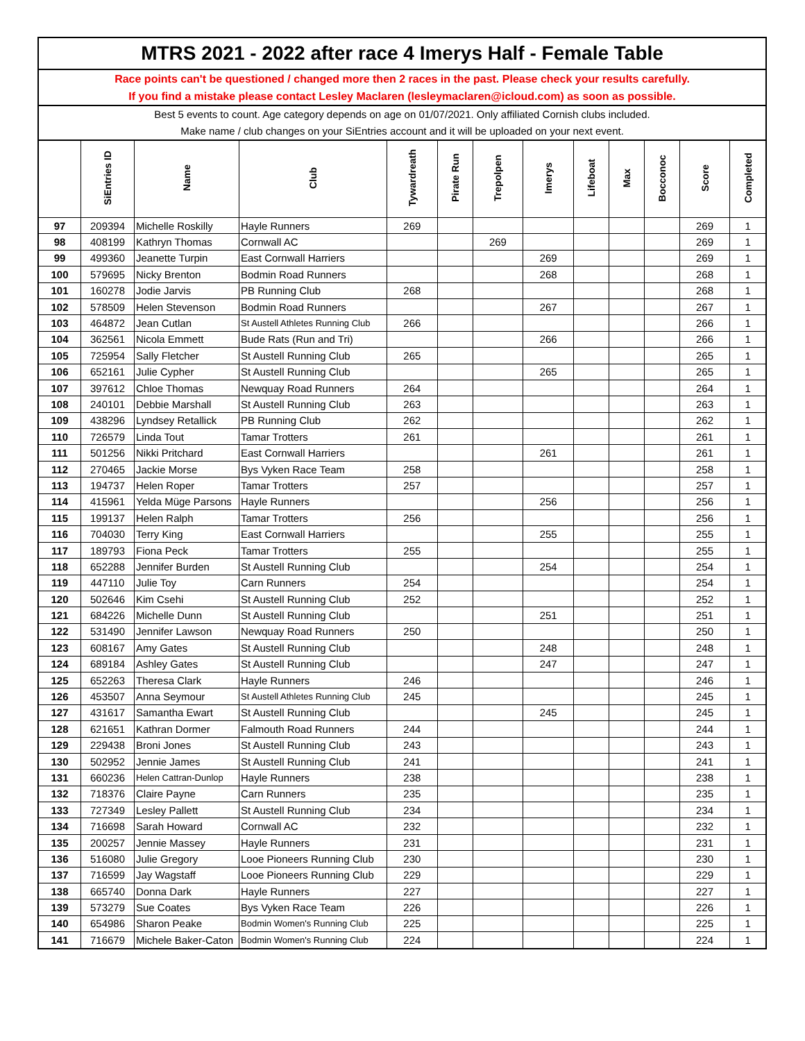MTRS 2021 - 2022 after race 4 Imerys Half - Female Table
Race points can't be questioned / changed more then 2 races in the past. Please check your results carefully.
If you find a mistake please contact Lesley Maclaren (lesleymaclaren@icloud.com) as soon as possible.
Best 5 events to count. Age category depends on age on 01/07/2021. Only affiliated Cornish clubs included.
Make name / club changes on your SiEntries account and it will be uploaded on your next event.
| | SiEntries ID | Name | Club | Tywardreath | Pirate Run | Trepolpen | Imerys | Lifeboat | Max | Bocconoc | Score | Completed |
| --- | --- | --- | --- | --- | --- | --- | --- | --- | --- | --- | --- | --- |
| 97 | 209394 | Michelle Roskilly | Hayle Runners | 269 | | | | | | | 269 | 1 |
| 98 | 408199 | Kathryn Thomas | Cornwall AC | | | 269 | | | | | 269 | 1 |
| 99 | 499360 | Jeanette Turpin | East Cornwall Harriers | | | | 269 | | | | 269 | 1 |
| 100 | 579695 | Nicky Brenton | Bodmin Road Runners | | | | 268 | | | | 268 | 1 |
| 101 | 160278 | Jodie Jarvis | PB Running Club | 268 | | | | | | | 268 | 1 |
| 102 | 578509 | Helen Stevenson | Bodmin Road Runners | | | | 267 | | | | 267 | 1 |
| 103 | 464872 | Jean Cutlan | St Austell Athletes Running Club | 266 | | | | | | | 266 | 1 |
| 104 | 362561 | Nicola Emmett | Bude Rats (Run and Tri) | | | | 266 | | | | 266 | 1 |
| 105 | 725954 | Sally Fletcher | St Austell Running Club | 265 | | | | | | | 265 | 1 |
| 106 | 652161 | Julie Cypher | St Austell Running Club | | | | 265 | | | | 265 | 1 |
| 107 | 397612 | Chloe Thomas | Newquay Road Runners | 264 | | | | | | | 264 | 1 |
| 108 | 240101 | Debbie Marshall | St Austell Running Club | 263 | | | | | | | 263 | 1 |
| 109 | 438296 | Lyndsey Retallick | PB Running Club | 262 | | | | | | | 262 | 1 |
| 110 | 726579 | Linda Tout | Tamar Trotters | 261 | | | | | | | 261 | 1 |
| 111 | 501256 | Nikki Pritchard | East Cornwall Harriers | | | | 261 | | | | 261 | 1 |
| 112 | 270465 | Jackie Morse | Bys Vyken Race Team | 258 | | | | | | | 258 | 1 |
| 113 | 194737 | Helen Roper | Tamar Trotters | 257 | | | | | | | 257 | 1 |
| 114 | 415961 | Yelda Müge Parsons | Hayle Runners | | | | 256 | | | | 256 | 1 |
| 115 | 199137 | Helen Ralph | Tamar Trotters | 256 | | | | | | | 256 | 1 |
| 116 | 704030 | Terry King | East Cornwall Harriers | | | | 255 | | | | 255 | 1 |
| 117 | 189793 | Fiona Peck | Tamar Trotters | 255 | | | | | | | 255 | 1 |
| 118 | 652288 | Jennifer Burden | St Austell Running Club | | | | 254 | | | | 254 | 1 |
| 119 | 447110 | Julie Toy | Carn Runners | 254 | | | | | | | 254 | 1 |
| 120 | 502646 | Kim Csehi | St Austell Running Club | 252 | | | | | | | 252 | 1 |
| 121 | 684226 | Michelle Dunn | St Austell Running Club | | | | 251 | | | | 251 | 1 |
| 122 | 531490 | Jennifer Lawson | Newquay Road Runners | 250 | | | | | | | 250 | 1 |
| 123 | 608167 | Amy Gates | St Austell Running Club | | | | 248 | | | | 248 | 1 |
| 124 | 689184 | Ashley Gates | St Austell Running Club | | | | 247 | | | | 247 | 1 |
| 125 | 652263 | Theresa Clark | Hayle Runners | 246 | | | | | | | 246 | 1 |
| 126 | 453507 | Anna Seymour | St Austell Athletes Running Club | 245 | | | | | | | 245 | 1 |
| 127 | 431617 | Samantha Ewart | St Austell Running Club | | | | 245 | | | | 245 | 1 |
| 128 | 621651 | Kathran Dormer | Falmouth Road Runners | 244 | | | | | | | 244 | 1 |
| 129 | 229438 | Broni Jones | St Austell Running Club | 243 | | | | | | | 243 | 1 |
| 130 | 502952 | Jennie James | St Austell Running Club | 241 | | | | | | | 241 | 1 |
| 131 | 660236 | Helen Cattran-Dunlop | Hayle Runners | 238 | | | | | | | 238 | 1 |
| 132 | 718376 | Claire Payne | Carn Runners | 235 | | | | | | | 235 | 1 |
| 133 | 727349 | Lesley Pallett | St Austell Running Club | 234 | | | | | | | 234 | 1 |
| 134 | 716698 | Sarah Howard | Cornwall AC | 232 | | | | | | | 232 | 1 |
| 135 | 200257 | Jennie Massey | Hayle Runners | 231 | | | | | | | 231 | 1 |
| 136 | 516080 | Julie Gregory | Looe Pioneers Running Club | 230 | | | | | | | 230 | 1 |
| 137 | 716599 | Jay Wagstaff | Looe Pioneers Running Club | 229 | | | | | | | 229 | 1 |
| 138 | 665740 | Donna Dark | Hayle Runners | 227 | | | | | | | 227 | 1 |
| 139 | 573279 | Sue Coates | Bys Vyken Race Team | 226 | | | | | | | 226 | 1 |
| 140 | 654986 | Sharon Peake | Bodmin Women's Running Club | 225 | | | | | | | 225 | 1 |
| 141 | 716679 | Michele Baker-Caton | Bodmin Women's Running Club | 224 | | | | | | | 224 | 1 |